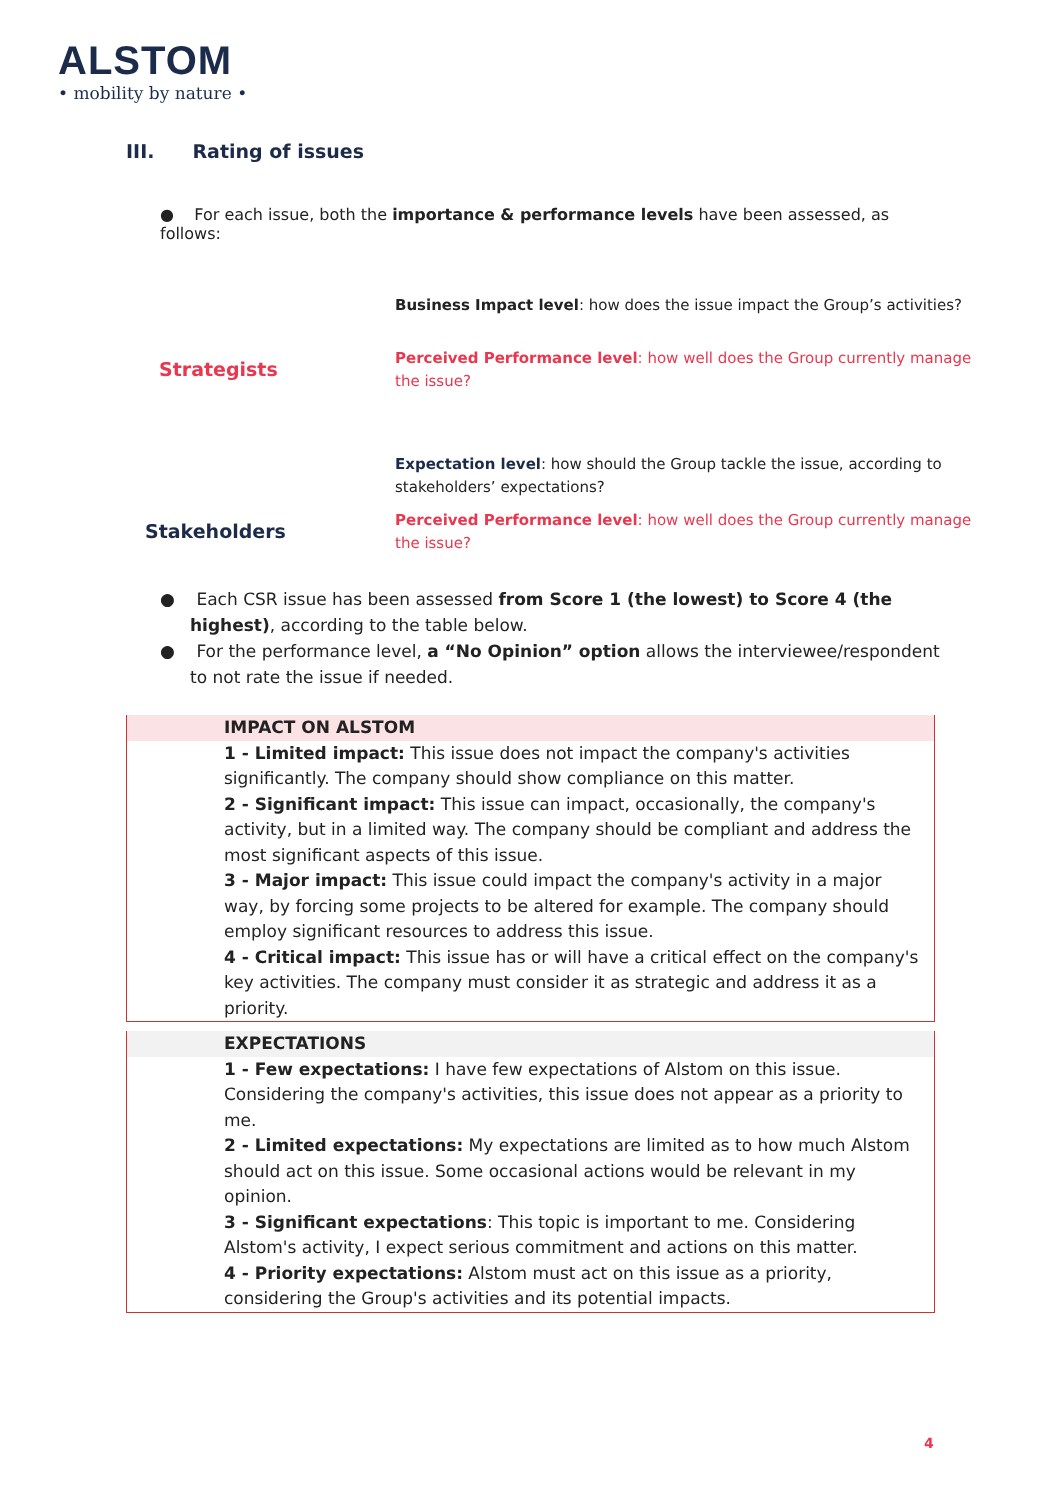ALSTOM
• mobility by nature •
III. Rating of issues
● For each issue, both the importance & performance levels have been assessed, as follows:
Strategists
Business Impact level: how does the issue impact the Group’s activities?
Perceived Performance level: how well does the Group currently manage the issue?
Stakeholders
Expectation level: how should the Group tackle the issue, according to stakeholders’ expectations?
Perceived Performance level: how well does the Group currently manage the issue?
● Each CSR issue has been assessed from Score 1 (the lowest) to Score 4 (the highest), according to the table below.
● For the performance level, a “No Opinion” option allows the interviewee/respondent to not rate the issue if needed.
| IMPACT ON ALSTOM |
| --- |
| 1 - Limited impact: This issue does not impact the company's activities significantly. The company should show compliance on this matter. 2 - Significant impact: This issue can impact, occasionally, the company's activity, but in a limited way. The company should be compliant and address the most significant aspects of this issue. 3 - Major impact: This issue could impact the company's activity in a major way, by forcing some projects to be altered for example. The company should employ significant resources to address this issue. 4 - Critical impact: This issue has or will have a critical effect on the company's key activities. The company must consider it as strategic and address it as a priority. |
| EXPECTATIONS |
| --- |
| 1 - Few expectations: I have few expectations of Alstom on this issue. Considering the company's activities, this issue does not appear as a priority to me. 2 - Limited expectations: My expectations are limited as to how much Alstom should act on this issue. Some occasional actions would be relevant in my opinion. 3 - Significant expectations : This topic is important to me. Considering Alstom's activity, I expect serious commitment and actions on this matter. 4 - Priority expectations: Alstom must act on this issue as a priority, considering the Group's activities and its potential impacts. |
4